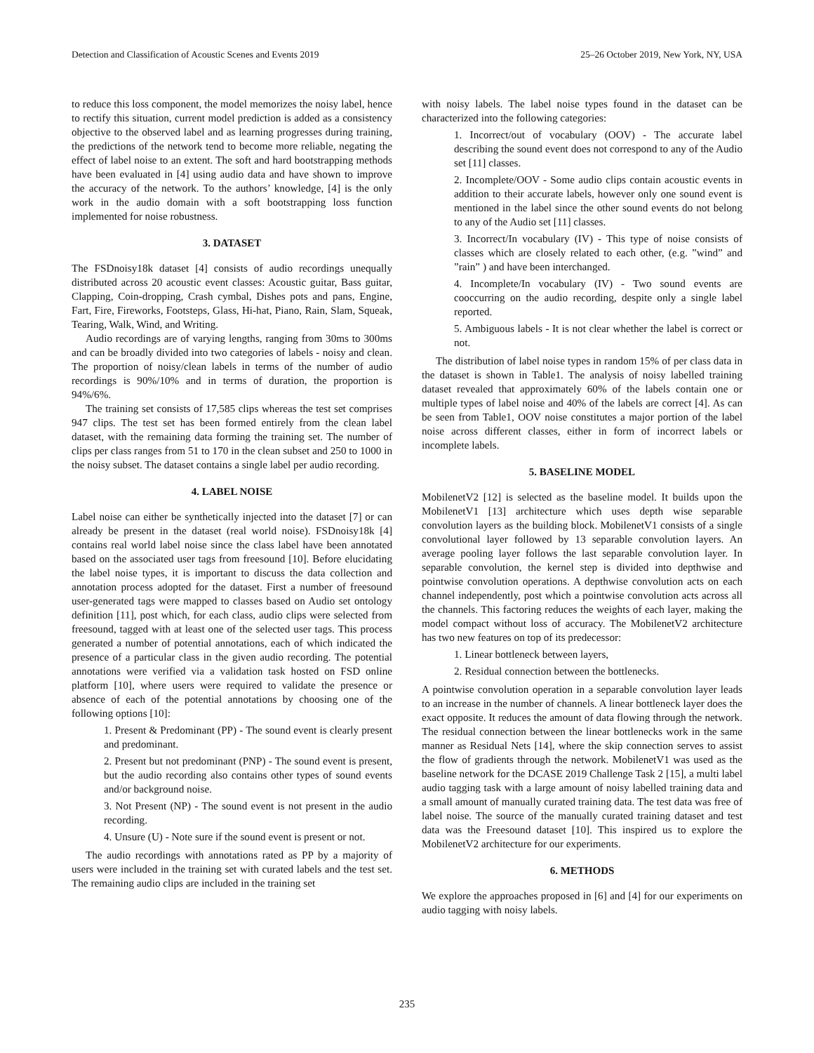Detection and Classification of Acoustic Scenes and Events 2019 25–26 October 2019, New York, NY, USA
to reduce this loss component, the model memorizes the noisy label, hence to rectify this situation, current model prediction is added as a consistency objective to the observed label and as learning progresses during training, the predictions of the network tend to become more reliable, negating the effect of label noise to an extent. The soft and hard bootstrapping methods have been evaluated in [4] using audio data and have shown to improve the accuracy of the network. To the authors’ knowledge, [4] is the only work in the audio domain with a soft bootstrapping loss function implemented for noise robustness.
3. DATASET
The FSDnoisy18k dataset [4] consists of audio recordings unequally distributed across 20 acoustic event classes: Acoustic guitar, Bass guitar, Clapping, Coin-dropping, Crash cymbal, Dishes pots and pans, Engine, Fart, Fire, Fireworks, Footsteps, Glass, Hi-hat, Piano, Rain, Slam, Squeak, Tearing, Walk, Wind, and Writing.
Audio recordings are of varying lengths, ranging from 30ms to 300ms and can be broadly divided into two categories of labels - noisy and clean. The proportion of noisy/clean labels in terms of the number of audio recordings is 90%/10% and in terms of duration, the proportion is 94%/6%.
The training set consists of 17,585 clips whereas the test set comprises 947 clips. The test set has been formed entirely from the clean label dataset, with the remaining data forming the training set. The number of clips per class ranges from 51 to 170 in the clean subset and 250 to 1000 in the noisy subset. The dataset contains a single label per audio recording.
4. LABEL NOISE
Label noise can either be synthetically injected into the dataset [7] or can already be present in the dataset (real world noise). FSDnoisy18k [4] contains real world label noise since the class label have been annotated based on the associated user tags from freesound [10]. Before elucidating the label noise types, it is important to discuss the data collection and annotation process adopted for the dataset. First a number of freesound user-generated tags were mapped to classes based on Audio set ontology definition [11], post which, for each class, audio clips were selected from freesound, tagged with at least one of the selected user tags. This process generated a number of potential annotations, each of which indicated the presence of a particular class in the given audio recording. The potential annotations were verified via a validation task hosted on FSD online platform [10], where users were required to validate the presence or absence of each of the potential annotations by choosing one of the following options [10]:
1. Present & Predominant (PP) - The sound event is clearly present and predominant.
2. Present but not predominant (PNP) - The sound event is present, but the audio recording also contains other types of sound events and/or background noise.
3. Not Present (NP) - The sound event is not present in the audio recording.
4. Unsure (U) - Note sure if the sound event is present or not.
The audio recordings with annotations rated as PP by a majority of users were included in the training set with curated labels and the test set. The remaining audio clips are included in the training set
with noisy labels. The label noise types found in the dataset can be characterized into the following categories:
1. Incorrect/out of vocabulary (OOV) - The accurate label describing the sound event does not correspond to any of the Audio set [11] classes.
2. Incomplete/OOV - Some audio clips contain acoustic events in addition to their accurate labels, however only one sound event is mentioned in the label since the other sound events do not belong to any of the Audio set [11] classes.
3. Incorrect/In vocabulary (IV) - This type of noise consists of classes which are closely related to each other, (e.g. ”wind” and ”rain” ) and have been interchanged.
4. Incomplete/In vocabulary (IV) - Two sound events are cooccurring on the audio recording, despite only a single label reported.
5. Ambiguous labels - It is not clear whether the label is correct or not.
The distribution of label noise types in random 15% of per class data in the dataset is shown in Table1. The analysis of noisy labelled training dataset revealed that approximately 60% of the labels contain one or multiple types of label noise and 40% of the labels are correct [4]. As can be seen from Table1, OOV noise constitutes a major portion of the label noise across different classes, either in form of incorrect labels or incomplete labels.
5. BASELINE MODEL
MobilenetV2 [12] is selected as the baseline model. It builds upon the MobilenetV1 [13] architecture which uses depth wise separable convolution layers as the building block. MobilenetV1 consists of a single convolutional layer followed by 13 separable convolution layers. An average pooling layer follows the last separable convolution layer. In separable convolution, the kernel step is divided into depthwise and pointwise convolution operations. A depthwise convolution acts on each channel independently, post which a pointwise convolution acts across all the channels. This factoring reduces the weights of each layer, making the model compact without loss of accuracy. The MobilenetV2 architecture has two new features on top of its predecessor:
1. Linear bottleneck between layers,
2. Residual connection between the bottlenecks.
A pointwise convolution operation in a separable convolution layer leads to an increase in the number of channels. A linear bottleneck layer does the exact opposite. It reduces the amount of data flowing through the network. The residual connection between the linear bottlenecks work in the same manner as Residual Nets [14], where the skip connection serves to assist the flow of gradients through the network. MobilenetV1 was used as the baseline network for the DCASE 2019 Challenge Task 2 [15], a multi label audio tagging task with a large amount of noisy labelled training data and a small amount of manually curated training data. The test data was free of label noise. The source of the manually curated training dataset and test data was the Freesound dataset [10]. This inspired us to explore the MobilenetV2 architecture for our experiments.
6. METHODS
We explore the approaches proposed in [6] and [4] for our experiments on audio tagging with noisy labels.
235